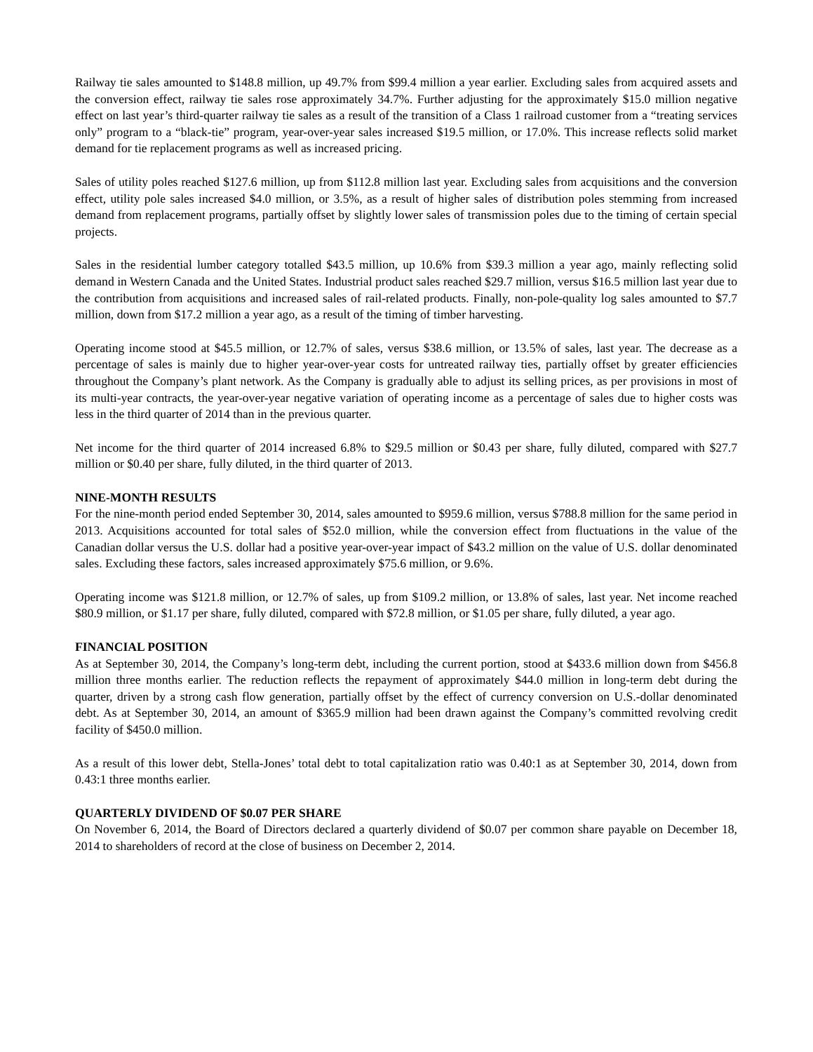Railway tie sales amounted to $148.8 million, up 49.7% from $99.4 million a year earlier. Excluding sales from acquired assets and the conversion effect, railway tie sales rose approximately 34.7%. Further adjusting for the approximately $15.0 million negative effect on last year’s third-quarter railway tie sales as a result of the transition of a Class 1 railroad customer from a “treating services only” program to a “black-tie” program, year-over-year sales increased $19.5 million, or 17.0%. This increase reflects solid market demand for tie replacement programs as well as increased pricing.
Sales of utility poles reached $127.6 million, up from $112.8 million last year. Excluding sales from acquisitions and the conversion effect, utility pole sales increased $4.0 million, or 3.5%, as a result of higher sales of distribution poles stemming from increased demand from replacement programs, partially offset by slightly lower sales of transmission poles due to the timing of certain special projects.
Sales in the residential lumber category totalled $43.5 million, up 10.6% from $39.3 million a year ago, mainly reflecting solid demand in Western Canada and the United States. Industrial product sales reached $29.7 million, versus $16.5 million last year due to the contribution from acquisitions and increased sales of rail-related products. Finally, non-pole-quality log sales amounted to $7.7 million, down from $17.2 million a year ago, as a result of the timing of timber harvesting.
Operating income stood at $45.5 million, or 12.7% of sales, versus $38.6 million, or 13.5% of sales, last year. The decrease as a percentage of sales is mainly due to higher year-over-year costs for untreated railway ties, partially offset by greater efficiencies throughout the Company’s plant network. As the Company is gradually able to adjust its selling prices, as per provisions in most of its multi-year contracts, the year-over-year negative variation of operating income as a percentage of sales due to higher costs was less in the third quarter of 2014 than in the previous quarter.
Net income for the third quarter of 2014 increased 6.8% to $29.5 million or $0.43 per share, fully diluted, compared with $27.7 million or $0.40 per share, fully diluted, in the third quarter of 2013.
NINE-MONTH RESULTS
For the nine-month period ended September 30, 2014, sales amounted to $959.6 million, versus $788.8 million for the same period in 2013. Acquisitions accounted for total sales of $52.0 million, while the conversion effect from fluctuations in the value of the Canadian dollar versus the U.S. dollar had a positive year-over-year impact of $43.2 million on the value of U.S. dollar denominated sales. Excluding these factors, sales increased approximately $75.6 million, or 9.6%.
Operating income was $121.8 million, or 12.7% of sales, up from $109.2 million, or 13.8% of sales, last year. Net income reached $80.9 million, or $1.17 per share, fully diluted, compared with $72.8 million, or $1.05 per share, fully diluted, a year ago.
FINANCIAL POSITION
As at September 30, 2014, the Company’s long-term debt, including the current portion, stood at $433.6 million down from $456.8 million three months earlier. The reduction reflects the repayment of approximately $44.0 million in long-term debt during the quarter, driven by a strong cash flow generation, partially offset by the effect of currency conversion on U.S.-dollar denominated debt. As at September 30, 2014, an amount of $365.9 million had been drawn against the Company’s committed revolving credit facility of $450.0 million.
As a result of this lower debt, Stella-Jones’ total debt to total capitalization ratio was 0.40:1 as at September 30, 2014, down from 0.43:1 three months earlier.
QUARTERLY DIVIDEND OF $0.07 PER SHARE
On November 6, 2014, the Board of Directors declared a quarterly dividend of $0.07 per common share payable on December 18, 2014 to shareholders of record at the close of business on December 2, 2014.